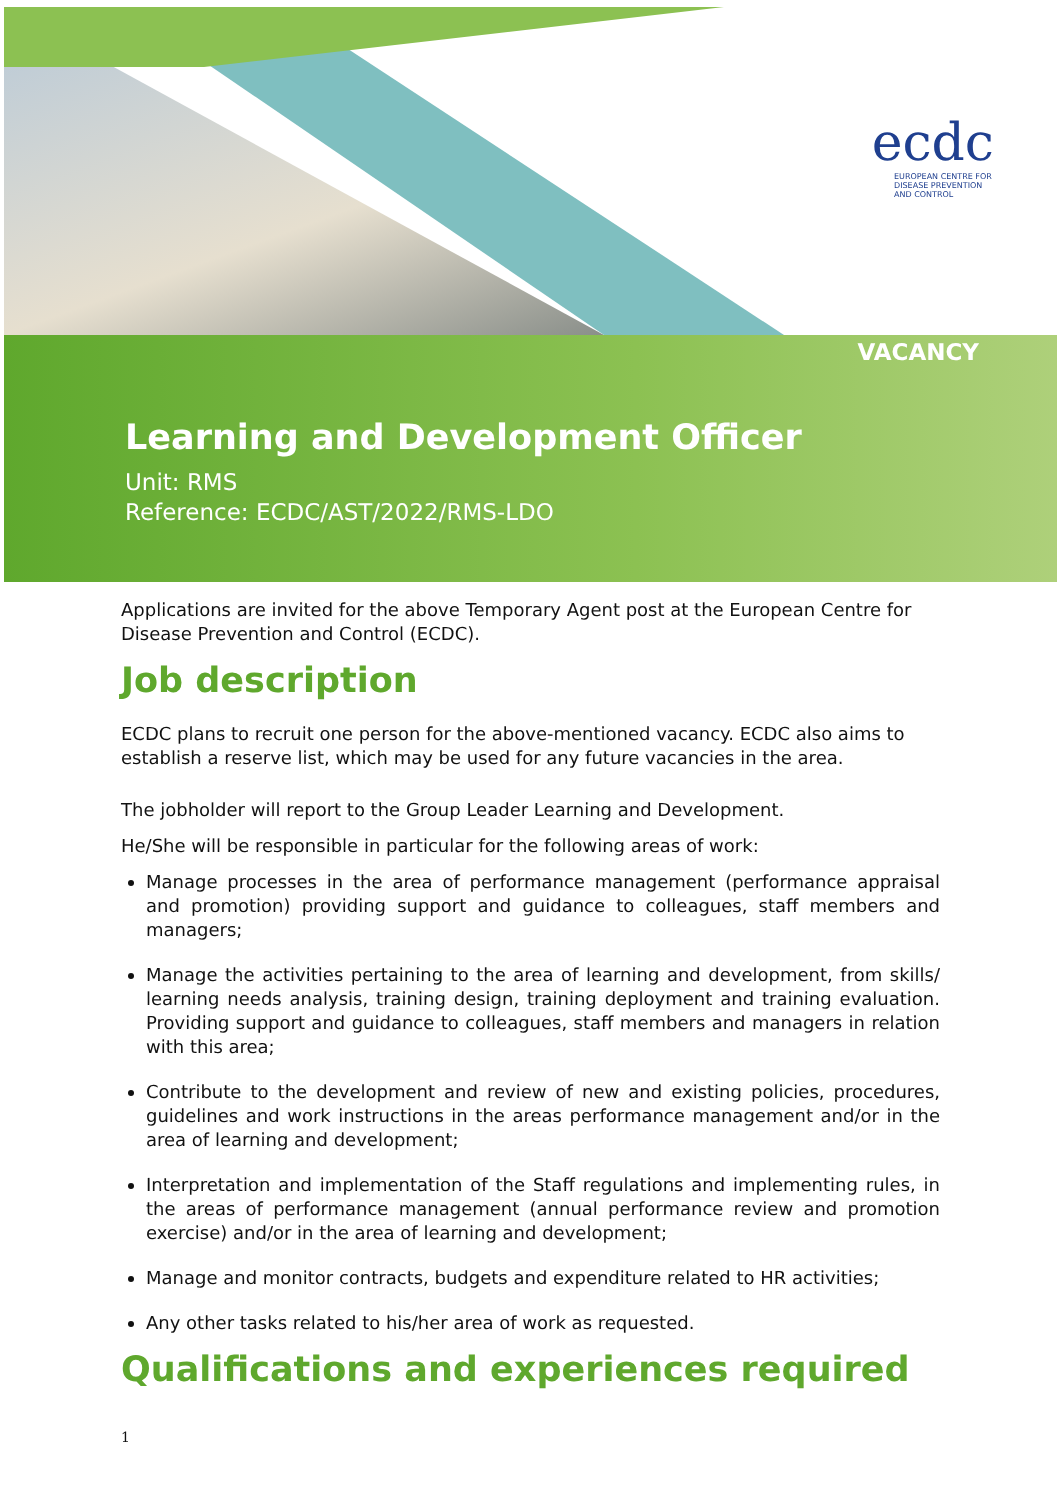ecdc
EUROPEAN CENTRE FOR DISEASE PREVENTION AND CONTROL
VACANCY
Learning and Development Officer
Unit: RMS
Reference: ECDC/AST/2022/RMS-LDO
Applications are invited for the above Temporary Agent post at the European Centre for Disease Prevention and Control (ECDC).
Job description
ECDC plans to recruit one person for the above-mentioned vacancy. ECDC also aims to establish a reserve list, which may be used for any future vacancies in the area.
The jobholder will report to the Group Leader Learning and Development.
He/She will be responsible in particular for the following areas of work:
Manage processes in the area of performance management (performance appraisal and promotion) providing support and guidance to colleagues, staff members and managers;
Manage the activities pertaining to the area of learning and development, from skills/ learning needs analysis, training design, training deployment and training evaluation. Providing support and guidance to colleagues, staff members and managers in relation with this area;
Contribute to the development and review of new and existing policies, procedures, guidelines and work instructions in the areas performance management and/or in the area of learning and development;
Interpretation and implementation of the Staff regulations and implementing rules, in the areas of performance management (annual performance review and promotion exercise) and/or in the area of learning and development;
Manage and monitor contracts, budgets and expenditure related to HR activities;
Any other tasks related to his/her area of work as requested.
Qualifications and experiences required
1